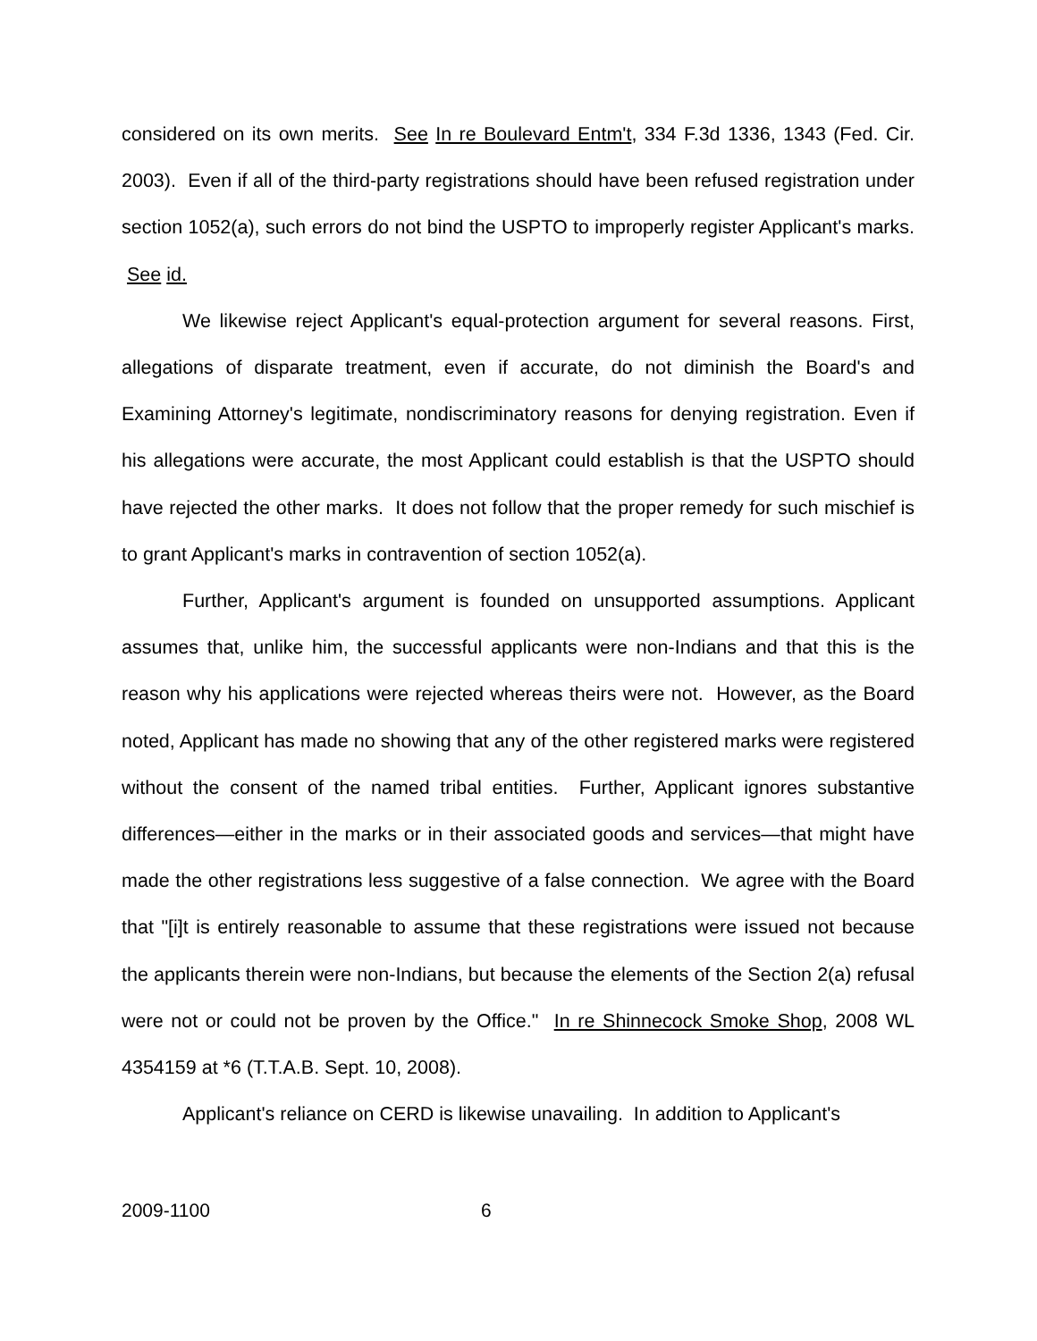considered on its own merits. See In re Boulevard Entm't, 334 F.3d 1336, 1343 (Fed. Cir. 2003). Even if all of the third-party registrations should have been refused registration under section 1052(a), such errors do not bind the USPTO to improperly register Applicant's marks. See id.
We likewise reject Applicant's equal-protection argument for several reasons. First, allegations of disparate treatment, even if accurate, do not diminish the Board's and Examining Attorney's legitimate, nondiscriminatory reasons for denying registration. Even if his allegations were accurate, the most Applicant could establish is that the USPTO should have rejected the other marks. It does not follow that the proper remedy for such mischief is to grant Applicant's marks in contravention of section 1052(a).
Further, Applicant's argument is founded on unsupported assumptions. Applicant assumes that, unlike him, the successful applicants were non-Indians and that this is the reason why his applications were rejected whereas theirs were not. However, as the Board noted, Applicant has made no showing that any of the other registered marks were registered without the consent of the named tribal entities. Further, Applicant ignores substantive differences—either in the marks or in their associated goods and services—that might have made the other registrations less suggestive of a false connection. We agree with the Board that "[i]t is entirely reasonable to assume that these registrations were issued not because the applicants therein were non-Indians, but because the elements of the Section 2(a) refusal were not or could not be proven by the Office." In re Shinnecock Smoke Shop, 2008 WL 4354159 at *6 (T.T.A.B. Sept. 10, 2008).
Applicant's reliance on CERD is likewise unavailing. In addition to Applicant's
2009-1100 6